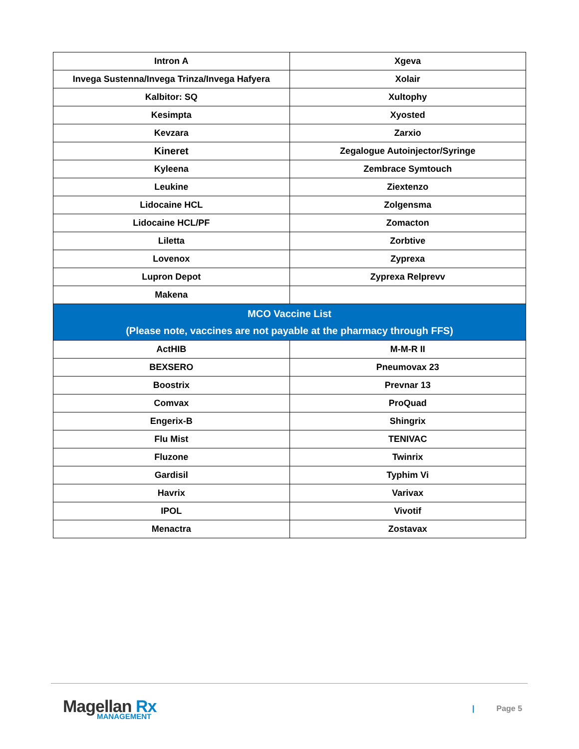| Intron A | Xgeva |
| Invega Sustenna/Invega Trinza/Invega Hafyera | Xolair |
| Kalbitor: SQ | Xultophy |
| Kesimpta | Xyosted |
| Kevzara | Zarxio |
| Kineret | Zegalogue Autoinjector/Syringe |
| Kyleena | Zembrace Symtouch |
| Leukine | Ziextenzo |
| Lidocaine HCL | Zolgensma |
| Lidocaine HCL/PF | Zomacton |
| Liletta | Zorbtive |
| Lovenox | Zyprexa |
| Lupron Depot | Zyprexa Relprevv |
| Makena | |
| MCO Vaccine List (Please note, vaccines are not payable at the pharmacy through FFS) | |
| ActHIB | M-M-R II |
| BEXSERO | Pneumovax 23 |
| Boostrix | Prevnar 13 |
| Comvax | ProQuad |
| Engerix-B | Shingrix |
| Flu Mist | TENIVAC |
| Fluzone | Twinrix |
| Gardisil | Typhim Vi |
| Havrix | Varivax |
| IPOL | Vivotif |
| Menactra | Zostavax |
Magellan Rx
MANAGEMENT
| Page 5